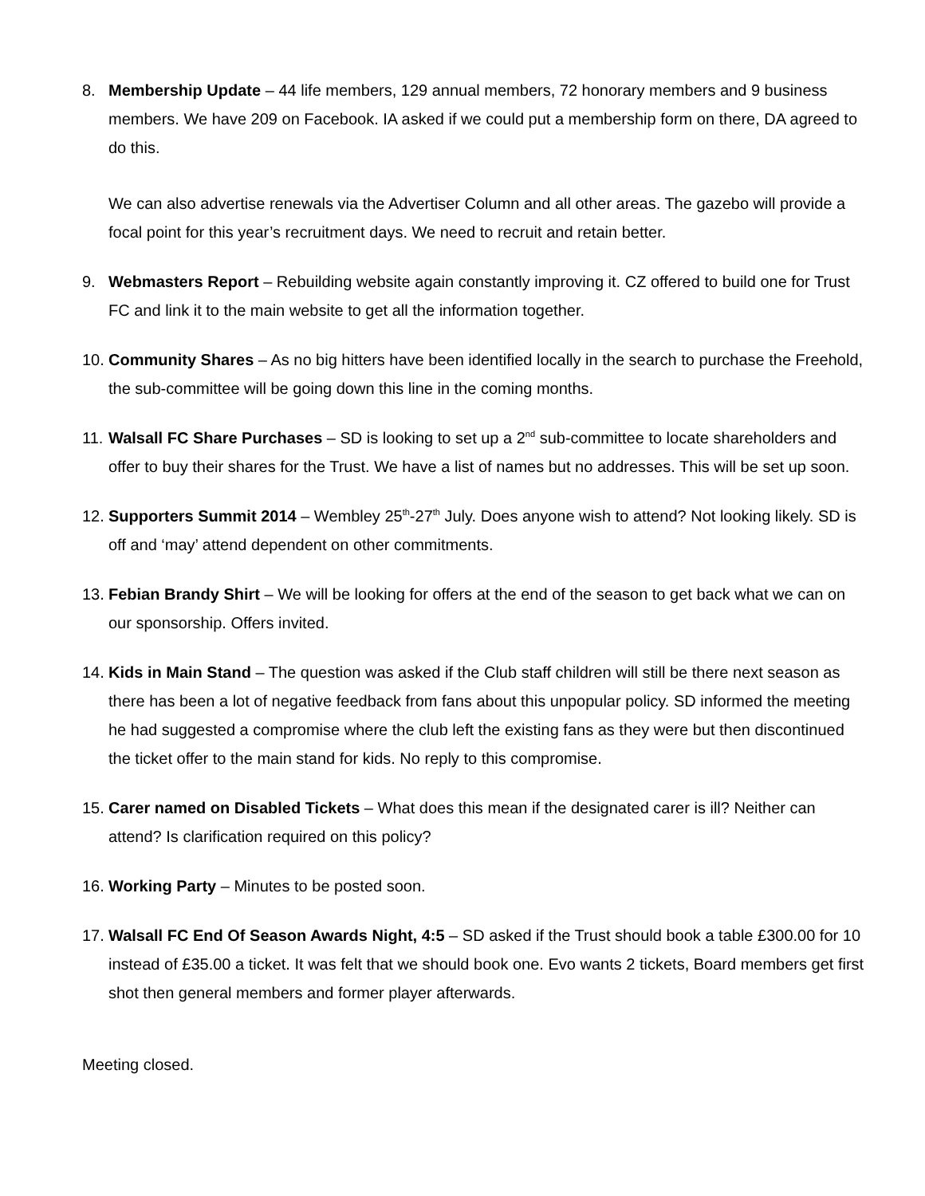8. Membership Update – 44 life members, 129 annual members, 72 honorary members and 9 business members. We have 209 on Facebook. IA asked if we could put a membership form on there, DA agreed to do this.
We can also advertise renewals via the Advertiser Column and all other areas. The gazebo will provide a focal point for this year’s recruitment days. We need to recruit and retain better.
9. Webmasters Report – Rebuilding website again constantly improving it. CZ offered to build one for Trust FC and link it to the main website to get all the information together.
10.
Community Shares – As no big hitters have been identified locally in the search to purchase the Freehold, the sub-committee will be going down this line in the coming months.
11.
Walsall FC Share Purchases – SD is looking to set up a 2<sup>nd</sup> sub-committee to locate shareholders and offer to buy their shares for the Trust. We have a list of names but no addresses. This will be set up soon.
12.
Supporters Summit 2014 – Wembley 25<sup>th</sup>-27<sup>th</sup> July. Does anyone wish to attend? Not looking likely. SD is off and ‘may’ attend dependent on other commitments.
13.
Febian Brandy Shirt – We will be looking for offers at the end of the season to get back what we can on our sponsorship. Offers invited.
14.
Kids in Main Stand – The question was asked if the Club staff children will still be there next season as there has been a lot of negative feedback from fans about this unpopular policy. SD informed the meeting he had suggested a compromise where the club left the existing fans as they were but then discontinued the ticket offer to the main stand for kids. No reply to this compromise.
15.
Carer named on Disabled Tickets – What does this mean if the designated carer is ill? Neither can attend? Is clarification required on this policy?
16.
Working Party – Minutes to be posted soon.
17.
Walsall FC End Of Season Awards Night, 4:5 – SD asked if the Trust should book a table £300.00 for 10 instead of £35.00 a ticket. It was felt that we should book one. Evo wants 2 tickets, Board members get first shot then general members and former player afterwards.
Meeting closed.